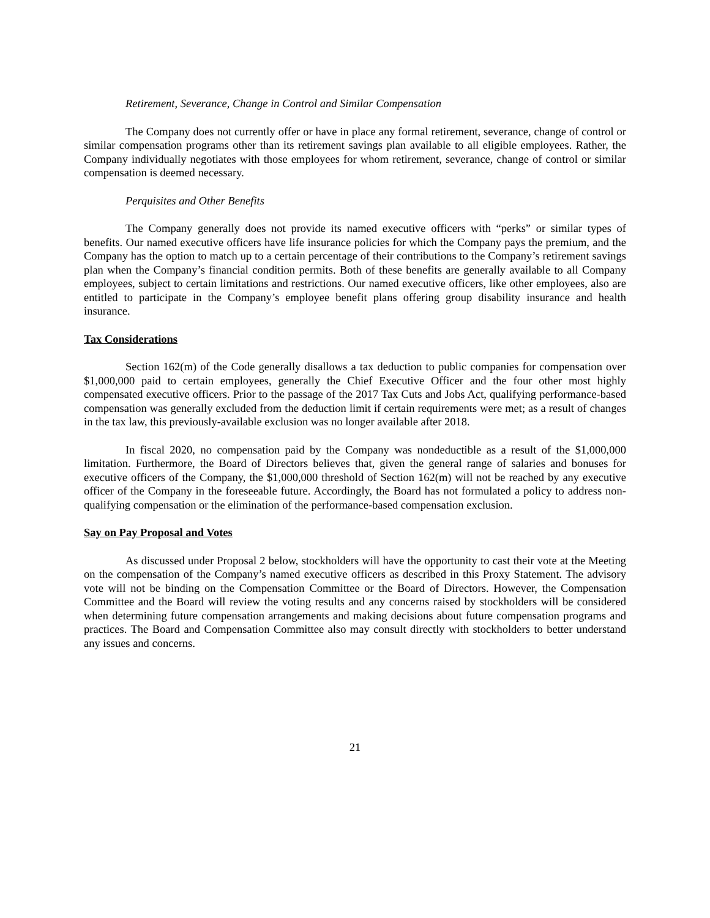Retirement, Severance, Change in Control and Similar Compensation
The Company does not currently offer or have in place any formal retirement, severance, change of control or similar compensation programs other than its retirement savings plan available to all eligible employees. Rather, the Company individually negotiates with those employees for whom retirement, severance, change of control or similar compensation is deemed necessary.
Perquisites and Other Benefits
The Company generally does not provide its named executive officers with “perks” or similar types of benefits. Our named executive officers have life insurance policies for which the Company pays the premium, and the Company has the option to match up to a certain percentage of their contributions to the Company’s retirement savings plan when the Company’s financial condition permits. Both of these benefits are generally available to all Company employees, subject to certain limitations and restrictions. Our named executive officers, like other employees, also are entitled to participate in the Company’s employee benefit plans offering group disability insurance and health insurance.
Tax Considerations
Section 162(m) of the Code generally disallows a tax deduction to public companies for compensation over $1,000,000 paid to certain employees, generally the Chief Executive Officer and the four other most highly compensated executive officers. Prior to the passage of the 2017 Tax Cuts and Jobs Act, qualifying performance-based compensation was generally excluded from the deduction limit if certain requirements were met; as a result of changes in the tax law, this previously-available exclusion was no longer available after 2018.
In fiscal 2020, no compensation paid by the Company was nondeductible as a result of the $1,000,000 limitation. Furthermore, the Board of Directors believes that, given the general range of salaries and bonuses for executive officers of the Company, the $1,000,000 threshold of Section 162(m) will not be reached by any executive officer of the Company in the foreseeable future. Accordingly, the Board has not formulated a policy to address non-qualifying compensation or the elimination of the performance-based compensation exclusion.
Say on Pay Proposal and Votes
As discussed under Proposal 2 below, stockholders will have the opportunity to cast their vote at the Meeting on the compensation of the Company’s named executive officers as described in this Proxy Statement. The advisory vote will not be binding on the Compensation Committee or the Board of Directors. However, the Compensation Committee and the Board will review the voting results and any concerns raised by stockholders will be considered when determining future compensation arrangements and making decisions about future compensation programs and practices. The Board and Compensation Committee also may consult directly with stockholders to better understand any issues and concerns.
21